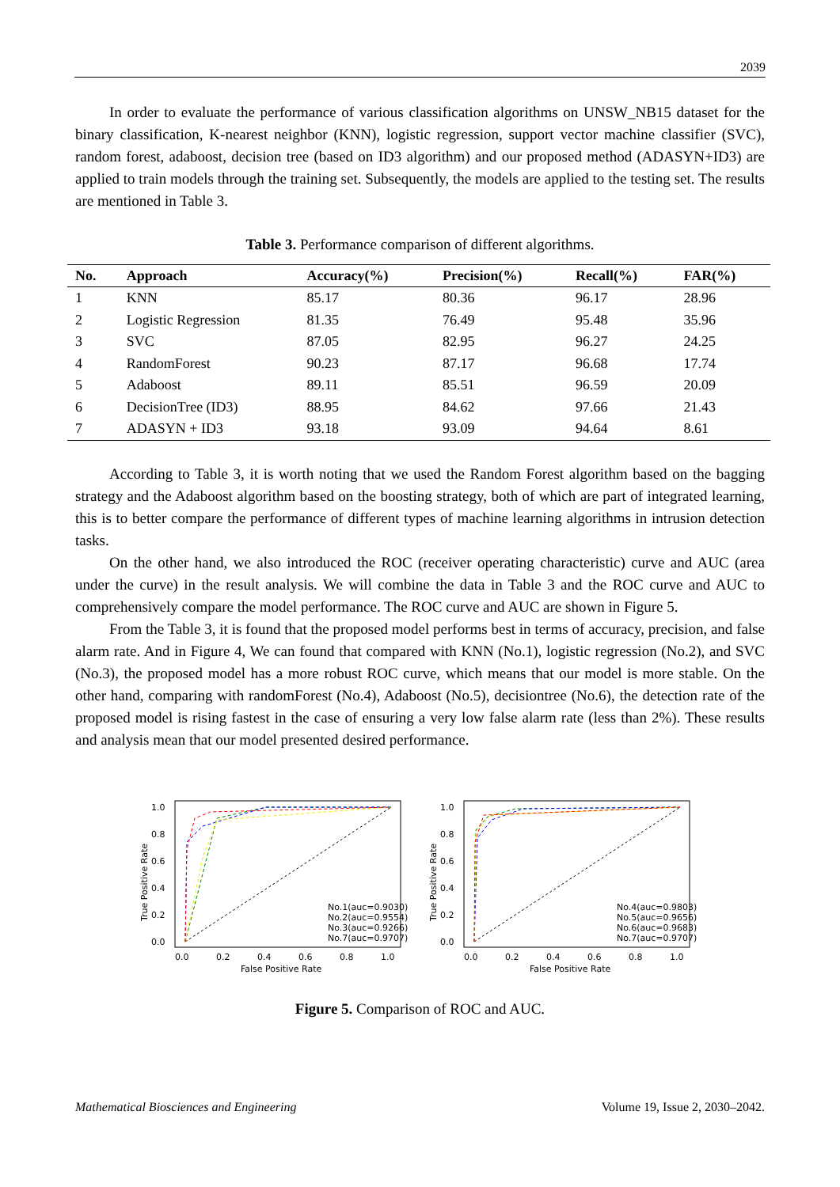2039
In order to evaluate the performance of various classification algorithms on UNSW_NB15 dataset for the binary classification, K-nearest neighbor (KNN), logistic regression, support vector machine classifier (SVC), random forest, adaboost, decision tree (based on ID3 algorithm) and our proposed method (ADASYN+ID3) are applied to train models through the training set. Subsequently, the models are applied to the testing set. The results are mentioned in Table 3.
Table 3. Performance comparison of different algorithms.
| No. | Approach | Accuracy(%) | Precision(%) | Recall(%) | FAR(%) |
| --- | --- | --- | --- | --- | --- |
| 1 | KNN | 85.17 | 80.36 | 96.17 | 28.96 |
| 2 | Logistic Regression | 81.35 | 76.49 | 95.48 | 35.96 |
| 3 | SVC | 87.05 | 82.95 | 96.27 | 24.25 |
| 4 | RandomForest | 90.23 | 87.17 | 96.68 | 17.74 |
| 5 | Adaboost | 89.11 | 85.51 | 96.59 | 20.09 |
| 6 | DecisionTree (ID3) | 88.95 | 84.62 | 97.66 | 21.43 |
| 7 | ADASYN + ID3 | 93.18 | 93.09 | 94.64 | 8.61 |
According to Table 3, it is worth noting that we used the Random Forest algorithm based on the bagging strategy and the Adaboost algorithm based on the boosting strategy, both of which are part of integrated learning, this is to better compare the performance of different types of machine learning algorithms in intrusion detection tasks.
On the other hand, we also introduced the ROC (receiver operating characteristic) curve and AUC (area under the curve) in the result analysis. We will combine the data in Table 3 and the ROC curve and AUC to comprehensively compare the model performance. The ROC curve and AUC are shown in Figure 5.
From the Table 3, it is found that the proposed model performs best in terms of accuracy, precision, and false alarm rate. And in Figure 4, We can found that compared with KNN (No.1), logistic regression (No.2), and SVC (No.3), the proposed model has a more robust ROC curve, which means that our model is more stable. On the other hand, comparing with randomForest (No.4), Adaboost (No.5), decisiontree (No.6), the detection rate of the proposed model is rising fastest in the case of ensuring a very low false alarm rate (less than 2%). These results and analysis mean that our model presented desired performance.
1.0
0.8
0.6
0.4
0.2
0.0
0.0
0.2
0.4
0.6
0.8
1.0
False Positive Rate
True Positive Rate
No.1(auc=0.9030)
No.2(auc=0.9554)
No.3(auc=0.9266)
No.7(auc=0.9707)
1.0
0.8
0.6
0.4
0.2
0.0
0.0
0.2
0.4
0.6
0.8
1.0
False Positive Rate
True Positive Rate
No.4(auc=0.9803)
No.5(auc=0.9656)
No.6(auc=0.9683)
No.7(auc=0.9707)
Figure 5. Comparison of ROC and AUC.
Mathematical Biosciences and Engineering Volume 19, Issue 2, 2030–2042.